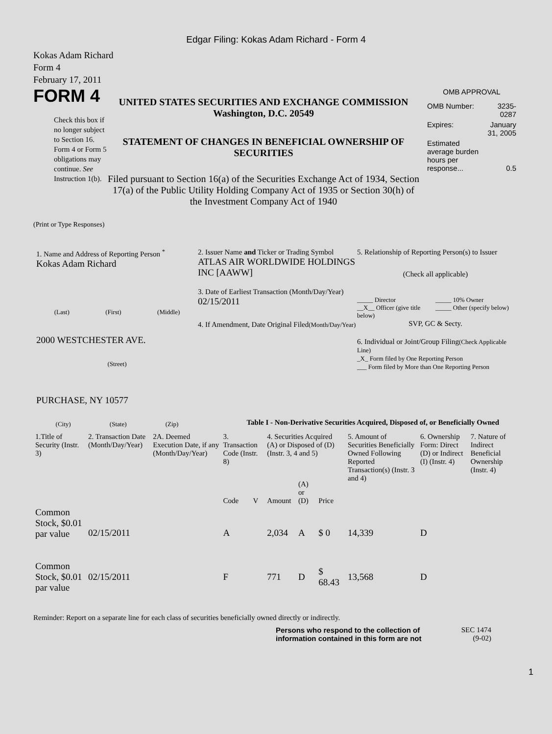Edgar Filing: Kokas Adam Richard - Form 4
Kokas Adam Richard
Form 4
February 17, 2011
FORM 4
Check this box if no longer subject to Section 16. Form 4 or Form 5 obligations may continue. See Instruction 1(b).
UNITED STATES SECURITIES AND EXCHANGE COMMISSION
Washington, D.C. 20549
STATEMENT OF CHANGES IN BENEFICIAL OWNERSHIP OF SECURITIES
Filed pursuant to Section 16(a) of the Securities Exchange Act of 1934, Section 17(a) of the Public Utility Holding Company Act of 1935 or Section 30(h) of the Investment Company Act of 1940
OMB APPROVAL
| OMB Number: | 3235-0287 |
| Expires: | January 31, 2005 |
| Estimated average burden hours per response... | 0.5 |
(Print or Type Responses)
1. Name and Address of Reporting Person <sup>*</sup>
Kokas Adam Richard
(Last) (First) (Middle)
2000 WESTCHESTER AVE.
(Street)
PURCHASE, NY 10577
(City) (State) (Zip)
2. Issuer Name and Ticker or Trading Symbol
ATLAS AIR WORLDWIDE HOLDINGS INC [AAWW]
3. Date of Earliest Transaction (Month/Day/Year)
02/15/2011
4. If Amendment, Date Original Filed(Month/Day/Year)
5. Relationship of Reporting Person(s) to Issuer
(Check all applicable)
_____ Director
__X__ Officer (give title below)
_____ 10% Owner
_____ Other (specify below)
SVP, GC & Secty.
6. Individual or Joint/Group Filing(Check Applicable Line)
_X_ Form filed by One Reporting Person
___ Form filed by More than One Reporting Person
Table I - Non-Derivative Securities Acquired, Disposed of, or Beneficially Owned
| 1.Title of Security (Instr. 3) | 2. Transaction Date (Month/Day/Year) | 2A. Deemed Execution Date, if any (Month/Day/Year) | 3. Transaction Code (Instr. 8) | | 4. Securities Acquired (A) or Disposed of (D) (Instr. 3, 4 and 5) | | | 5. Amount of Securities Beneficially Owned Following Reported Transaction(s) (Instr. 3 and 4) | 6. Ownership Form: Direct (D) or Indirect (I) (Instr. 4) | 7. Nature of Indirect Beneficial Ownership (Instr. 4) |
| --- | --- | --- | --- | --- | --- | --- | --- | --- | --- | --- |
| | | | Code | V | Amount | (A) or (D) | Price | | | |
| Common Stock, $0.01 par value | 02/15/2011 | | A | | 2,034 | A | $ 0 | 14,339 | D | |
| Common Stock, $0.01 par value | 02/15/2011 | | F | | 771 | D | $ 68.43 | 13,568 | D | |
Reminder: Report on a separate line for each class of securities beneficially owned directly or indirectly.
Persons who respond to the collection of information contained in this form are not
SEC 1474 (9-02)
1